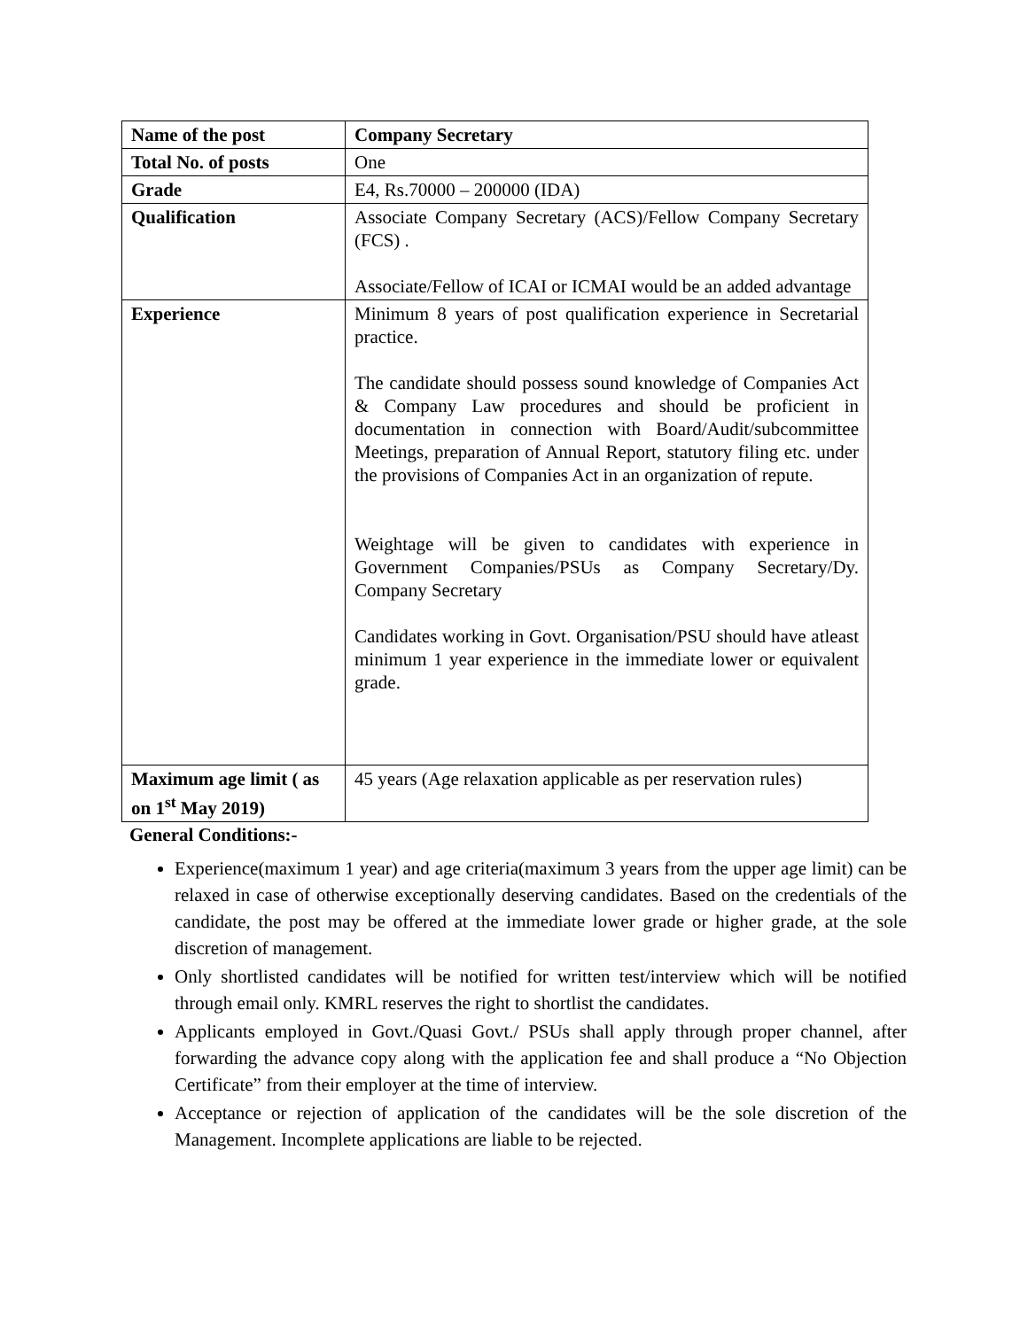| Name of the post | Company Secretary |
| Total No. of posts | One |
| Grade | E4, Rs.70000 – 200000 (IDA) |
| Qualification | Associate Company Secretary (ACS)/Fellow Company Secretary (FCS) . Associate/Fellow of ICAI or ICMAI would be an added advantage |
| Experience | Minimum 8 years of post qualification experience in Secretarial practice. The candidate should possess sound knowledge of Companies Act & Company Law procedures and should be proficient in documentation in connection with Board/Audit/subcommittee Meetings, preparation of Annual Report, statutory filing etc. under the provisions of Companies Act in an organization of repute. Weightage will be given to candidates with experience in Government Companies/PSUs as Company Secretary/Dy. Company Secretary Candidates working in Govt. Organisation/PSU should have atleast minimum 1 year experience in the immediate lower or equivalent grade. |
| Maximum age limit ( as on 1<sup>st</sup> May 2019) | 45 years (Age relaxation applicable as per reservation rules) |
General Conditions:-
Experience(maximum 1 year) and age criteria(maximum 3 years from the upper age limit) can be relaxed in case of otherwise exceptionally deserving candidates. Based on the credentials of the candidate, the post may be offered at the immediate lower grade or higher grade, at the sole discretion of management.
Only shortlisted candidates will be notified for written test/interview which will be notified through email only. KMRL reserves the right to shortlist the candidates.
Applicants employed in Govt./Quasi Govt./ PSUs shall apply through proper channel, after forwarding the advance copy along with the application fee and shall produce a “No Objection Certificate” from their employer at the time of interview.
Acceptance or rejection of application of the candidates will be the sole discretion of the Management. Incomplete applications are liable to be rejected.